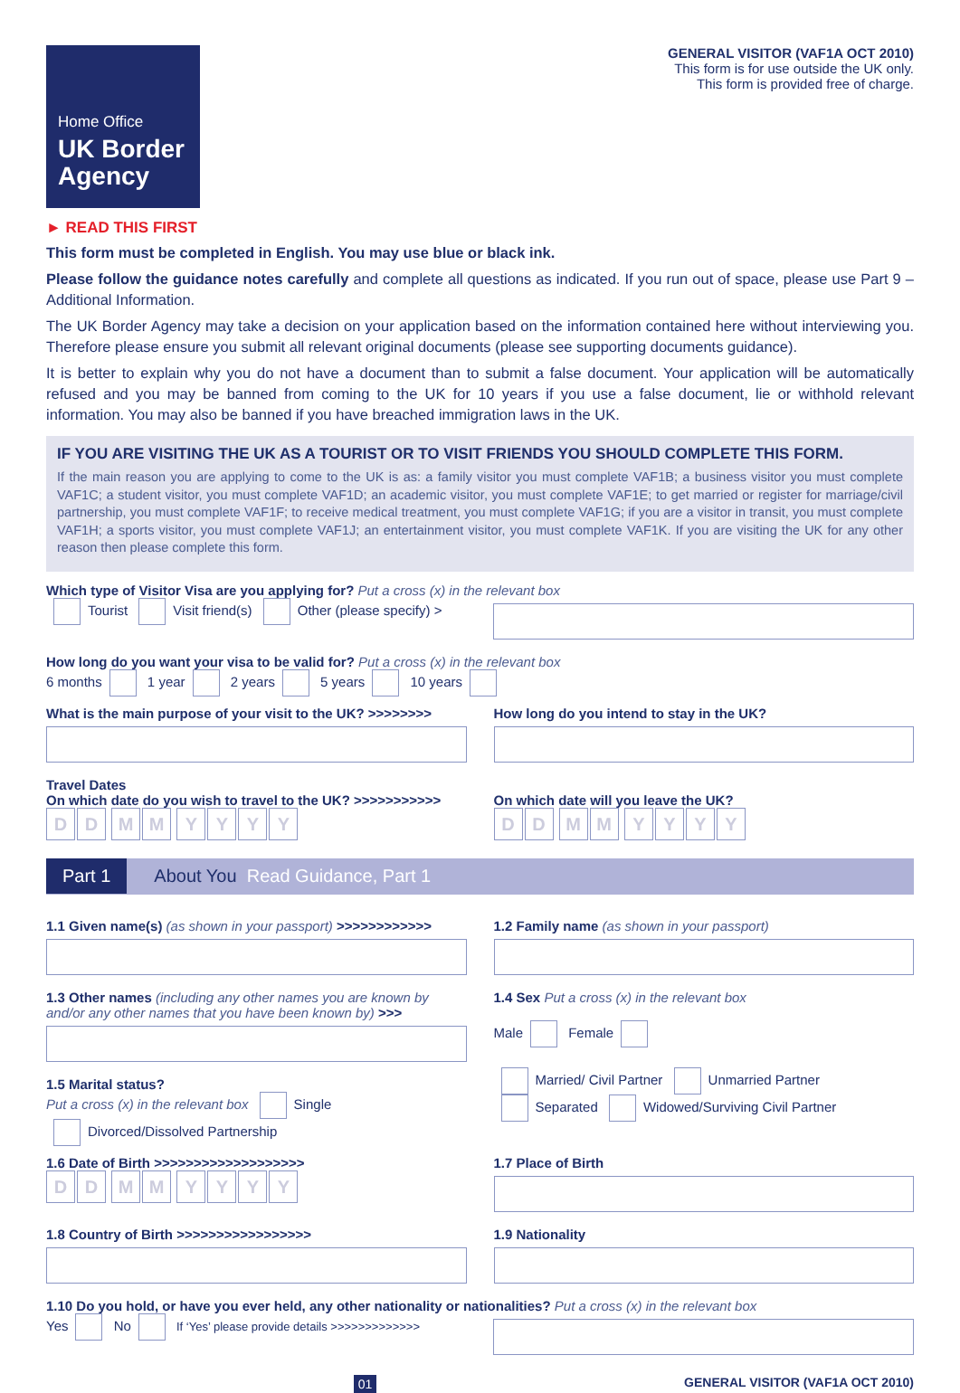Home Office
UK Border Agency
GENERAL VISITOR (VAF1A OCT 2010)
This form is for use outside the UK only.
This form is provided free of charge.
► READ THIS FIRST
This form must be completed in English. You may use blue or black ink.
Please follow the guidance notes carefully and complete all questions as indicated. If you run out of space, please use Part 9 – Additional Information.
The UK Border Agency may take a decision on your application based on the information contained here without interviewing you. Therefore please ensure you submit all relevant original documents (please see supporting documents guidance).
It is better to explain why you do not have a document than to submit a false document. Your application will be automatically refused and you may be banned from coming to the UK for 10 years if you use a false document, lie or withhold relevant information. You may also be banned if you have breached immigration laws in the UK.
IF YOU ARE VISITING THE UK AS A TOURIST OR TO VISIT FRIENDS YOU SHOULD COMPLETE THIS FORM.
If the main reason you are applying to come to the UK is as: a family visitor you must complete VAF1B; a business visitor you must complete VAF1C; a student visitor, you must complete VAF1D; an academic visitor, you must complete VAF1E; to get married or register for marriage/civil partnership, you must complete VAF1F; to receive medical treatment, you must complete VAF1G; if you are a visitor in transit, you must complete VAF1H; a sports visitor, you must complete VAF1J; an entertainment visitor, you must complete VAF1K. If you are visiting the UK for any other reason then please complete this form.
Which type of Visitor Visa are you applying for? Put a cross (x) in the relevant box
Tourist Visit friend(s) Other (please specify) >
How long do you want your visa to be valid for? Put a cross (x) in the relevant box
6 months 1 year 2 years 5 years 10 years
What is the main purpose of your visit to the UK? >>>>>>>>
How long do you intend to stay in the UK?
Travel Dates
On which date do you wish to travel to the UK? >>>>>>>>>>>
DD MM YYYY
On which date will you leave the UK?
DD MM YYYY
Part 1 About You Read Guidance, Part 1
1.1 Given name(s) (as shown in your passport) >>>>>>>>>>>>
1.2 Family name (as shown in your passport)
1.3 Other names (including any other names you are known by and/or any other names that you have been known by) >>>
1.4 Sex Put a cross (x) in the relevant box
Male Female
1.5 Marital status?
Put a cross (x) in the relevant box Single
Divorced/Dissolved Partnership
Married/ Civil Partner Unmarried Partner
Separated Widowed/Surviving Civil Partner
1.6 Date of Birth >>>>>>>>>>>>>>>>>>>
DD MM YYYY
1.7 Place of Birth
1.8 Country of Birth >>>>>>>>>>>>>>>>>
1.9 Nationality
1.10 Do you hold, or have you ever held, any other nationality or nationalities? Put a cross (x) in the relevant box
Yes No If ‘Yes’ please provide details >>>>>>>>>>>>>
01 GENERAL VISITOR (VAF1A OCT 2010)